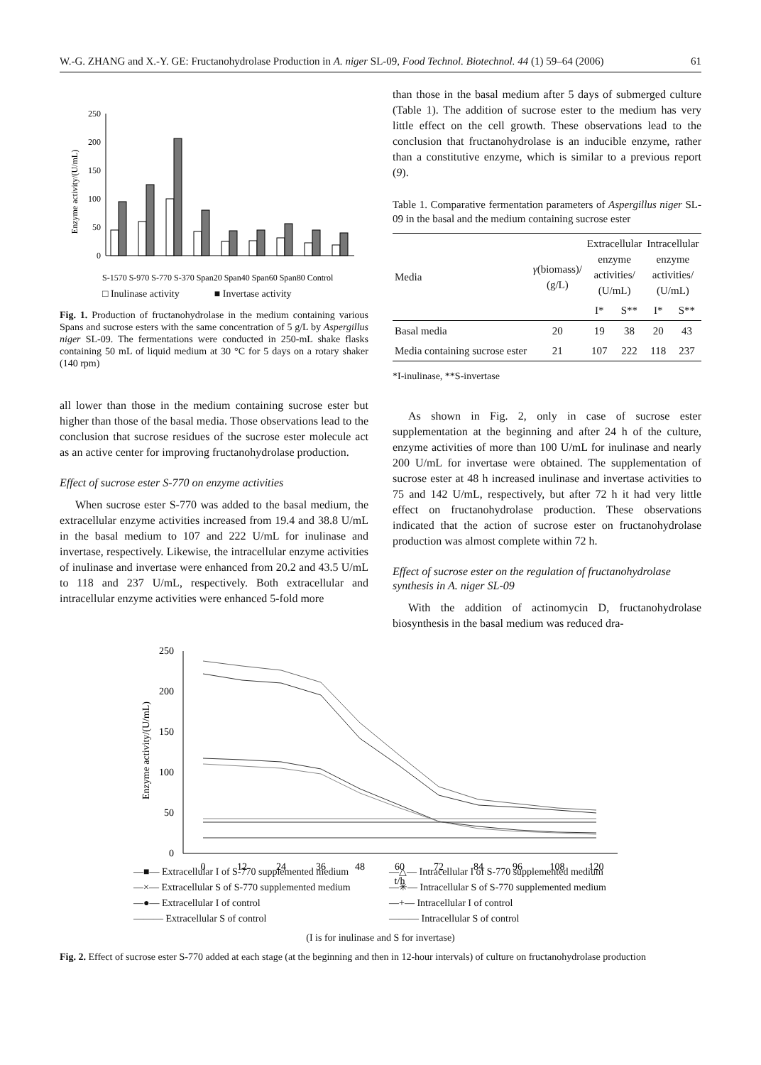W.-G. ZHANG and X.-Y. GE: Fructanohydrolase Production in A. niger SL-09, Food Technol. Biotechnol. 44 (1) 59–64 (2006) 61
Enzyme activity/(U/mL)
0
50
100
150
200
250
S-1570 S-970 S-770 S-370 Span20 Span40 Span60 Span80 Control
□ Inulinase activity ■ Invertase activity
Fig. 1. Production of fructanohydrolase in the medium containing various Spans and sucrose esters with the same concentration of 5 g/L by Aspergillus niger SL-09. The fermentations were conducted in 250-mL shake flasks containing 50 mL of liquid medium at 30 °C for 5 days on a rotary shaker (140 rpm)
all lower than those in the medium containing sucrose ester but higher than those of the basal media. Those observations lead to the conclusion that sucrose residues of the sucrose ester molecule act as an active center for improving fructanohydrolase production.
Effect of sucrose ester S-770 on enzyme activities
When sucrose ester S-770 was added to the basal medium, the extracellular enzyme activities increased from 19.4 and 38.8 U/mL in the basal medium to 107 and 222 U/mL for inulinase and invertase, respectively. Likewise, the intracellular enzyme activities of inulinase and invertase were enhanced from 20.2 and 43.5 U/mL to 118 and 237 U/mL, respectively. Both extracellular and intracellular enzyme activities were enhanced 5-fold more
than those in the basal medium after 5 days of submerged culture (Table 1). The addition of sucrose ester to the medium has very little effect on the cell growth. These observations lead to the conclusion that fructanohydrolase is an inducible enzyme, rather than a constitutive enzyme, which is similar to a previous report (9).
Table 1. Comparative fermentation parameters of Aspergillus niger SL-09 in the basal and the medium containing sucrose ester
| Media | γ (biomass)/ (g/L) | Extracellular enzyme activities/ (U/mL) | | Intracellular enzyme activities/ (U/mL) | |
| --- | --- | --- | --- | --- | --- |
| | | I* | S** | I* | S** |
| Basal media | 20 | 19 | 38 | 20 | 43 |
| Media containing sucrose ester | 21 | 107 | 222 | 118 | 237 |
*I-inulinase, **S-invertase
As shown in Fig. 2, only in case of sucrose ester supplementation at the beginning and after 24 h of the culture, enzyme activities of more than 100 U/mL for inulinase and nearly 200 U/mL for invertase were obtained. The supplementation of sucrose ester at 48 h increased inulinase and invertase activities to 75 and 142 U/mL, respectively, but after 72 h it had very little effect on fructanohydrolase production. These observations indicated that the action of sucrose ester on fructanohydrolase production was almost complete within 72 h.
Effect of sucrose ester on the regulation of fructanohydrolase synthesis in A. niger SL-09
With the addition of actinomycin D, fructanohydrolase biosynthesis in the basal medium was reduced dra-
Enzyme activity/(U/mL)
0
50
100
150
200
250
01224364860728496108120
t/h
—■— Extracellular I of S-770 supplemented medium
—△— Intracellular I of S-770 supplemented medium
—×— Extracellular S of S-770 supplemented medium
—✳— Intracellular S of S-770 supplemented medium
—●— Extracellular I of control
—+— Intracellular I of control
——— Extracellular S of control
——— Intracellular S of control
(I is for inulinase and S for invertase)
Fig. 2. Effect of sucrose ester S-770 added at each stage (at the beginning and then in 12-hour intervals) of culture on fructanohydrolase production